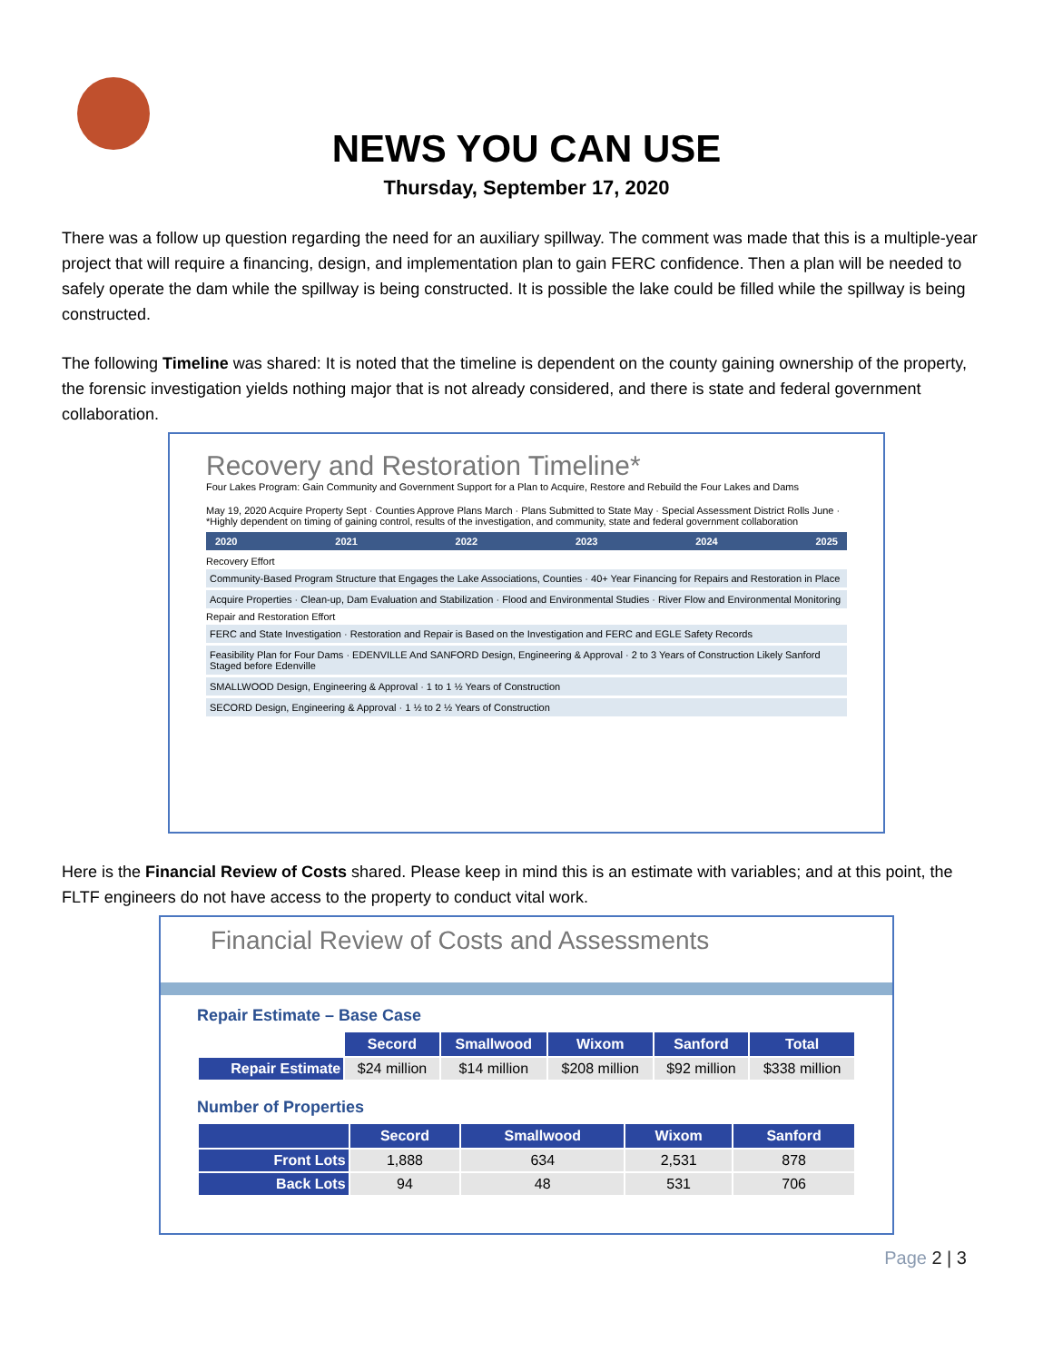NEWS YOU CAN USE
Thursday, September 17, 2020
There was a follow up question regarding the need for an auxiliary spillway. The comment was made that this is a multiple-year project that will require a financing, design, and implementation plan to gain FERC confidence. Then a plan will be needed to safely operate the dam while the spillway is being constructed. It is possible the lake could be filled while the spillway is being constructed.
The following Timeline was shared: It is noted that the timeline is dependent on the county gaining ownership of the property, the forensic investigation yields nothing major that is not already considered, and there is state and federal government collaboration.
Recovery and Restoration Timeline*
Four Lakes Program: Gain Community and Government Support for a Plan to Acquire, Restore and Rebuild the Four Lakes and Dams
May 19, 2020 Acquire Property Sept · Counties Approve Plans March · Plans Submitted to State May · Special Assessment District Rolls June · *Highly dependent on timing of gaining control, results of the investigation, and community, state and federal government collaboration
2020 2021 2022 2023 2024 2025
Recovery Effort
Community-Based Program Structure that Engages the Lake Associations, Counties · 40+ Year Financing for Repairs and Restoration in Place
Acquire Properties · Clean-up, Dam Evaluation and Stabilization · Flood and Environmental Studies · River Flow and Environmental Monitoring
Repair and Restoration Effort
FERC and State Investigation · Restoration and Repair is Based on the Investigation and FERC and EGLE Safety Records
Feasibility Plan for Four Dams · EDENVILLE And SANFORD Design, Engineering & Approval · 2 to 3 Years of Construction Likely Sanford Staged before Edenville
SMALLWOOD Design, Engineering & Approval · 1 to 1 ½ Years of Construction
SECORD Design, Engineering & Approval · 1 ½ to 2 ½ Years of Construction
Here is the Financial Review of Costs shared. Please keep in mind this is an estimate with variables; and at this point, the FLTF engineers do not have access to the property to conduct vital work.
Financial Review of Costs and Assessments
Repair Estimate – Base Case
| | Secord | Smallwood | Wixom | Sanford | Total |
| --- | --- | --- | --- | --- | --- |
| Repair Estimate | $24 million | $14 million | $208 million | $92 million | $338 million |
Number of Properties
| | Secord | Smallwood | Wixom | Sanford |
| --- | --- | --- | --- | --- |
| Front Lots | 1,888 | 634 | 2,531 | 878 |
| Back Lots | 94 | 48 | 531 | 706 |
Page 2 | 3